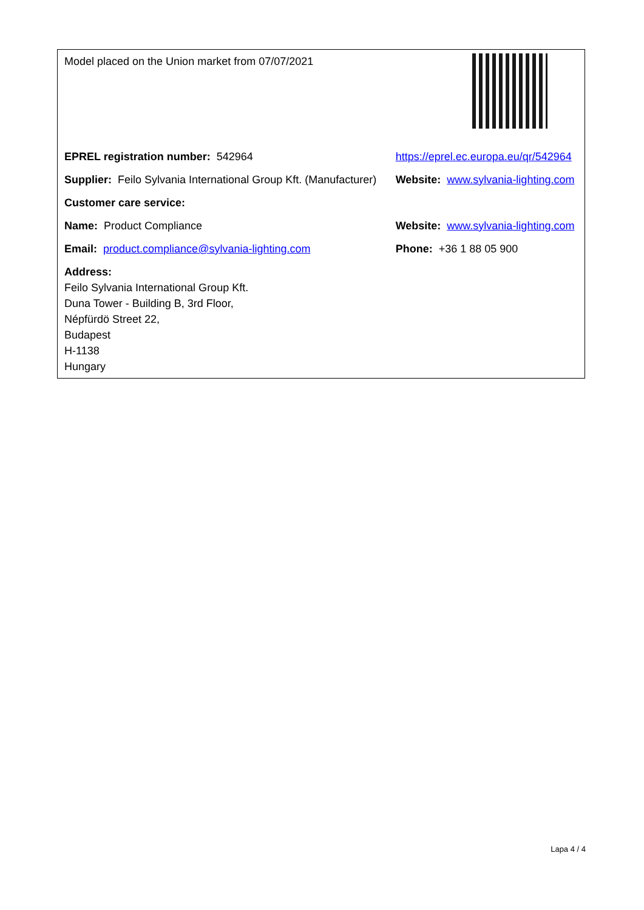| Model placed on the Union market from 07/07/2021 | |
| EPREL registration number: 542964 | https://eprel.ec.europa.eu/qr/542964 |
| Supplier: Feilo Sylvania International Group Kft. (Manufacturer) | Website: www.sylvania-lighting.com |
| Customer care service: | |
| Name: Product Compliance | Website: www.sylvania-lighting.com |
| Email: product.compliance@sylvania-lighting.com | Phone: +36 1 88 05 900 |
| Address: Feilo Sylvania International Group Kft. Duna Tower - Building B, 3rd Floor, Népfürdö Street 22, Budapest H-1138 Hungary | |
Lapa 4 / 4